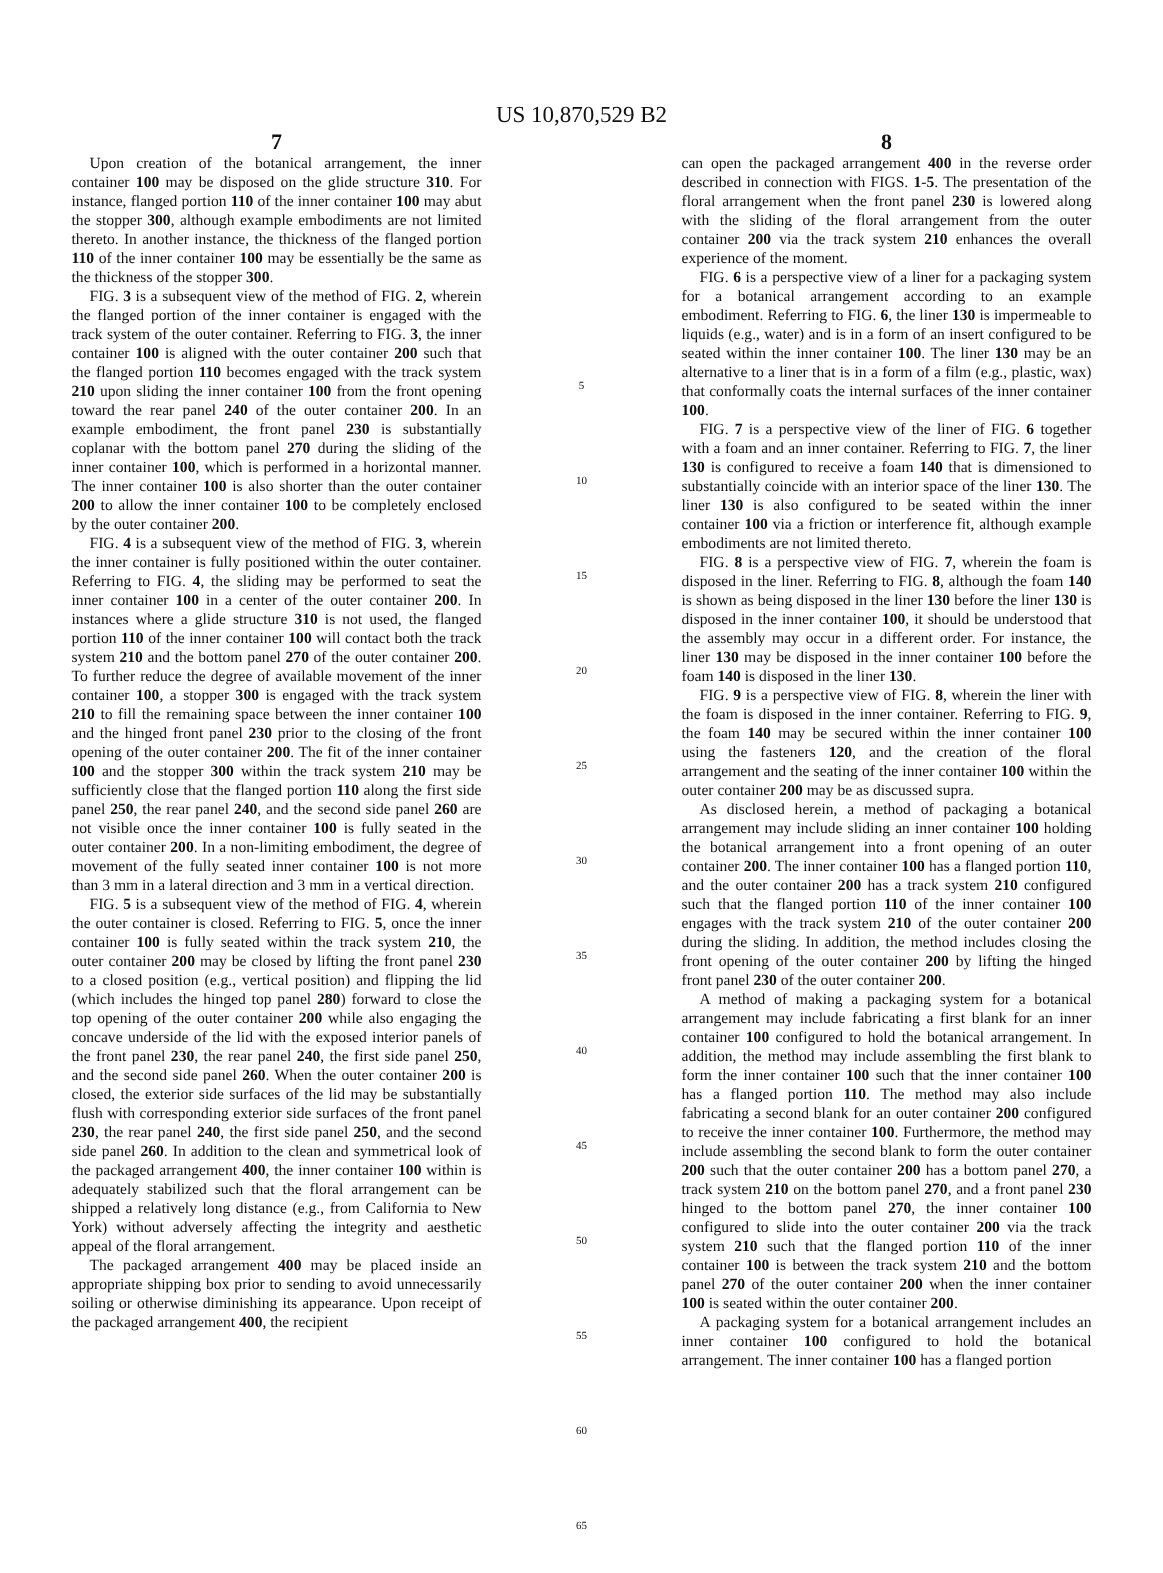US 10,870,529 B2
7
Upon creation of the botanical arrangement, the inner container 100 may be disposed on the glide structure 310. For instance, flanged portion 110 of the inner container 100 may abut the stopper 300, although example embodiments are not limited thereto. In another instance, the thickness of the flanged portion 110 of the inner container 100 may be essentially be the same as the thickness of the stopper 300.
FIG. 3 is a subsequent view of the method of FIG. 2, wherein the flanged portion of the inner container is engaged with the track system of the outer container. Referring to FIG. 3, the inner container 100 is aligned with the outer container 200 such that the flanged portion 110 becomes engaged with the track system 210 upon sliding the inner container 100 from the front opening toward the rear panel 240 of the outer container 200. In an example embodiment, the front panel 230 is substantially coplanar with the bottom panel 270 during the sliding of the inner container 100, which is performed in a horizontal manner. The inner container 100 is also shorter than the outer container 200 to allow the inner container 100 to be completely enclosed by the outer container 200.
FIG. 4 is a subsequent view of the method of FIG. 3, wherein the inner container is fully positioned within the outer container. Referring to FIG. 4, the sliding may be performed to seat the inner container 100 in a center of the outer container 200. In instances where a glide structure 310 is not used, the flanged portion 110 of the inner container 100 will contact both the track system 210 and the bottom panel 270 of the outer container 200. To further reduce the degree of available movement of the inner container 100, a stopper 300 is engaged with the track system 210 to fill the remaining space between the inner container 100 and the hinged front panel 230 prior to the closing of the front opening of the outer container 200. The fit of the inner container 100 and the stopper 300 within the track system 210 may be sufficiently close that the flanged portion 110 along the first side panel 250, the rear panel 240, and the second side panel 260 are not visible once the inner container 100 is fully seated in the outer container 200. In a non-limiting embodiment, the degree of movement of the fully seated inner container 100 is not more than 3 mm in a lateral direction and 3 mm in a vertical direction.
FIG. 5 is a subsequent view of the method of FIG. 4, wherein the outer container is closed. Referring to FIG. 5, once the inner container 100 is fully seated within the track system 210, the outer container 200 may be closed by lifting the front panel 230 to a closed position (e.g., vertical position) and flipping the lid (which includes the hinged top panel 280) forward to close the top opening of the outer container 200 while also engaging the concave underside of the lid with the exposed interior panels of the front panel 230, the rear panel 240, the first side panel 250, and the second side panel 260. When the outer container 200 is closed, the exterior side surfaces of the lid may be substantially flush with corresponding exterior side surfaces of the front panel 230, the rear panel 240, the first side panel 250, and the second side panel 260. In addition to the clean and symmetrical look of the packaged arrangement 400, the inner container 100 within is adequately stabilized such that the floral arrangement can be shipped a relatively long distance (e.g., from California to New York) without adversely affecting the integrity and aesthetic appeal of the floral arrangement.
The packaged arrangement 400 may be placed inside an appropriate shipping box prior to sending to avoid unnecessarily soiling or otherwise diminishing its appearance. Upon receipt of the packaged arrangement 400, the recipient
5
10
15
20
25
30
35
40
45
50
55
60
65
8
can open the packaged arrangement 400 in the reverse order described in connection with FIGS. 1-5. The presentation of the floral arrangement when the front panel 230 is lowered along with the sliding of the floral arrangement from the outer container 200 via the track system 210 enhances the overall experience of the moment.
FIG. 6 is a perspective view of a liner for a packaging system for a botanical arrangement according to an example embodiment. Referring to FIG. 6, the liner 130 is impermeable to liquids (e.g., water) and is in a form of an insert configured to be seated within the inner container 100. The liner 130 may be an alternative to a liner that is in a form of a film (e.g., plastic, wax) that conformally coats the internal surfaces of the inner container 100.
FIG. 7 is a perspective view of the liner of FIG. 6 together with a foam and an inner container. Referring to FIG. 7, the liner 130 is configured to receive a foam 140 that is dimensioned to substantially coincide with an interior space of the liner 130. The liner 130 is also configured to be seated within the inner container 100 via a friction or interference fit, although example embodiments are not limited thereto.
FIG. 8 is a perspective view of FIG. 7, wherein the foam is disposed in the liner. Referring to FIG. 8, although the foam 140 is shown as being disposed in the liner 130 before the liner 130 is disposed in the inner container 100, it should be understood that the assembly may occur in a different order. For instance, the liner 130 may be disposed in the inner container 100 before the foam 140 is disposed in the liner 130.
FIG. 9 is a perspective view of FIG. 8, wherein the liner with the foam is disposed in the inner container. Referring to FIG. 9, the foam 140 may be secured within the inner container 100 using the fasteners 120, and the creation of the floral arrangement and the seating of the inner container 100 within the outer container 200 may be as discussed supra.
As disclosed herein, a method of packaging a botanical arrangement may include sliding an inner container 100 holding the botanical arrangement into a front opening of an outer container 200. The inner container 100 has a flanged portion 110, and the outer container 200 has a track system 210 configured such that the flanged portion 110 of the inner container 100 engages with the track system 210 of the outer container 200 during the sliding. In addition, the method includes closing the front opening of the outer container 200 by lifting the hinged front panel 230 of the outer container 200.
A method of making a packaging system for a botanical arrangement may include fabricating a first blank for an inner container 100 configured to hold the botanical arrangement. In addition, the method may include assembling the first blank to form the inner container 100 such that the inner container 100 has a flanged portion 110. The method may also include fabricating a second blank for an outer container 200 configured to receive the inner container 100. Furthermore, the method may include assembling the second blank to form the outer container 200 such that the outer container 200 has a bottom panel 270, a track system 210 on the bottom panel 270, and a front panel 230 hinged to the bottom panel 270, the inner container 100 configured to slide into the outer container 200 via the track system 210 such that the flanged portion 110 of the inner container 100 is between the track system 210 and the bottom panel 270 of the outer container 200 when the inner container 100 is seated within the outer container 200.
A packaging system for a botanical arrangement includes an inner container 100 configured to hold the botanical arrangement. The inner container 100 has a flanged portion